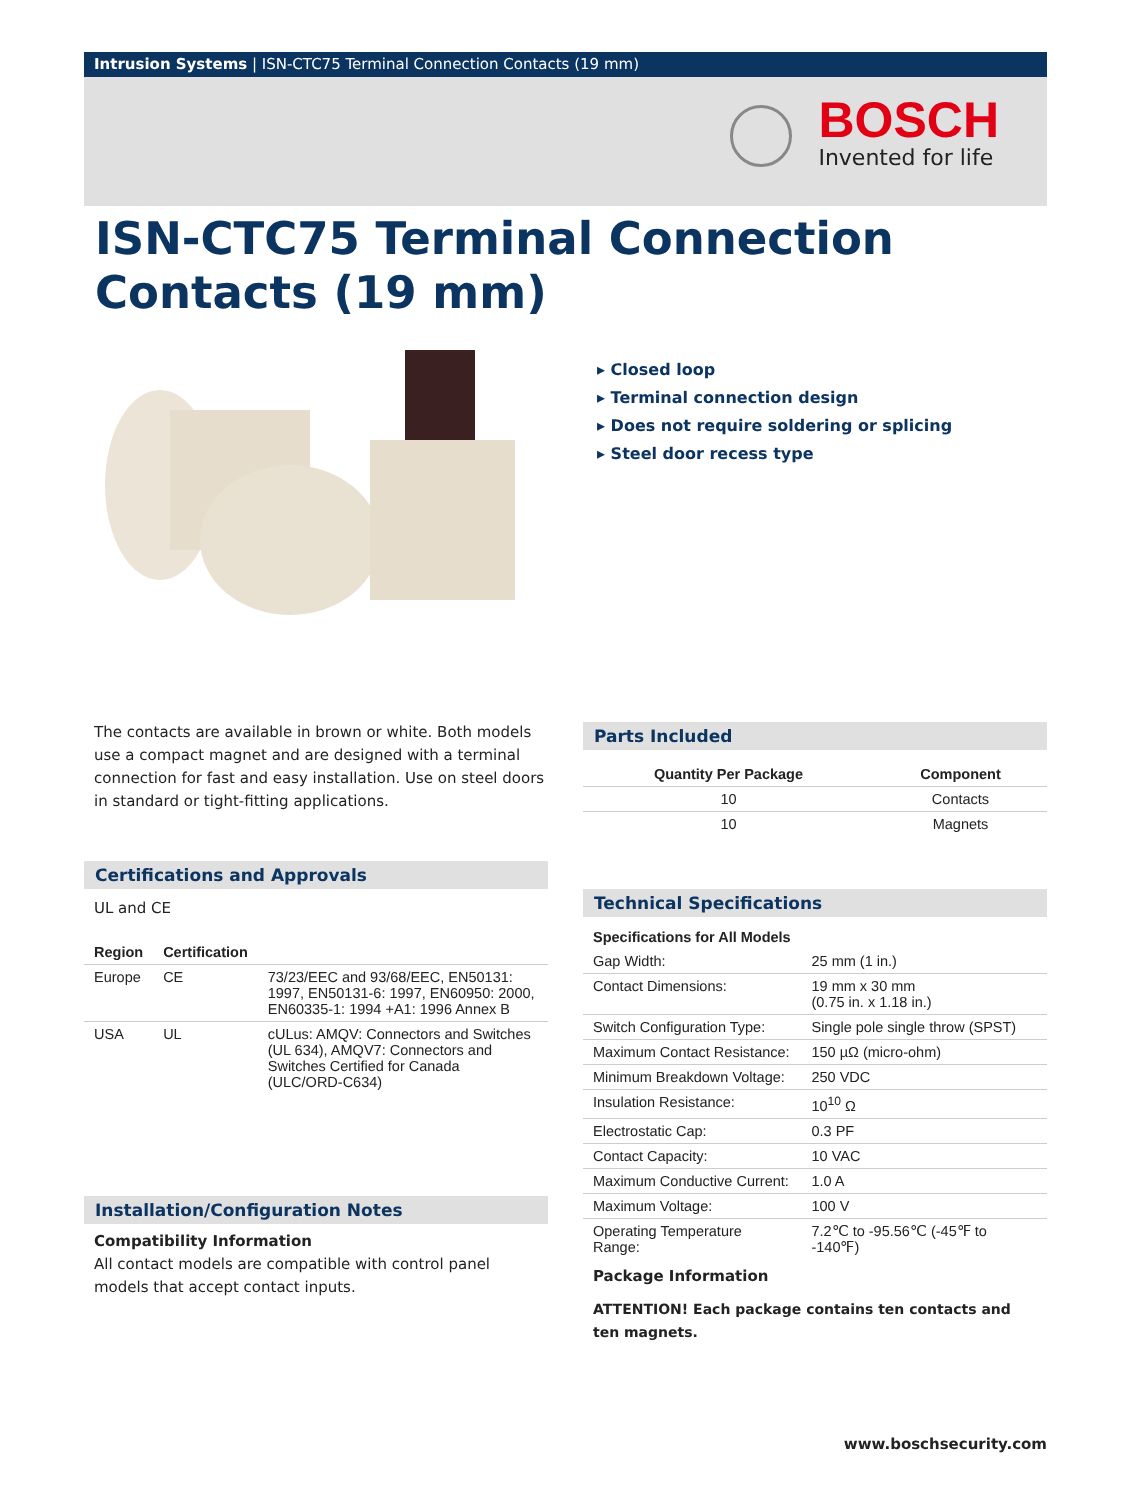Intrusion Systems | ISN-CTC75 Terminal Connection Contacts (19 mm)
BOSCH
Invented for life
ISN-CTC75 Terminal Connection Contacts (19 mm)
▸ Closed loop
▸ Terminal connection design
▸ Does not require soldering or splicing
▸ Steel door recess type
The contacts are available in brown or white. Both models use a compact magnet and are designed with a terminal connection for fast and easy installation. Use on steel doors in standard or tight-fitting applications.
Certifications and Approvals
UL and CE
| Region | Certification | |
| --- | --- | --- |
| Europe | CE | 73/23/EEC and 93/68/EEC, EN50131: 1997, EN50131-6: 1997, EN60950: 2000, EN60335-1: 1994 +A1: 1996 Annex B |
| USA | UL | cULus: AMQV: Connectors and Switches (UL 634), AMQV7: Connectors and Switches Certified for Canada (ULC/ORD-C634) |
Installation/Configuration Notes
Compatibility Information
All contact models are compatible with control panel models that accept contact inputs.
Parts Included
| Quantity Per Package | Component |
| --- | --- |
| 10 | Contacts |
| 10 | Magnets |
Technical Specifications
| Specifications for All Models | |
| --- | --- |
| Gap Width: | 25 mm (1 in.) |
| Contact Dimensions: | 19 mm x 30 mm (0.75 in. x 1.18 in.) |
| Switch Configuration Type: | Single pole single throw (SPST) |
| Maximum Contact Resistance: | 150 µΩ (micro-ohm) |
| Minimum Breakdown Voltage: | 250 VDC |
| Insulation Resistance: | 10<sup>10</sup> Ω |
| Electrostatic Cap: | 0.3 PF |
| Contact Capacity: | 10 VAC |
| Maximum Conductive Current: | 1.0 A |
| Maximum Voltage: | 100 V |
| Operating Temperature Range: | 7.2℃ to -95.56℃ (-45℉ to -140℉) |
Package Information
ATTENTION! Each package contains ten contacts and ten magnets.
www.boschsecurity.com